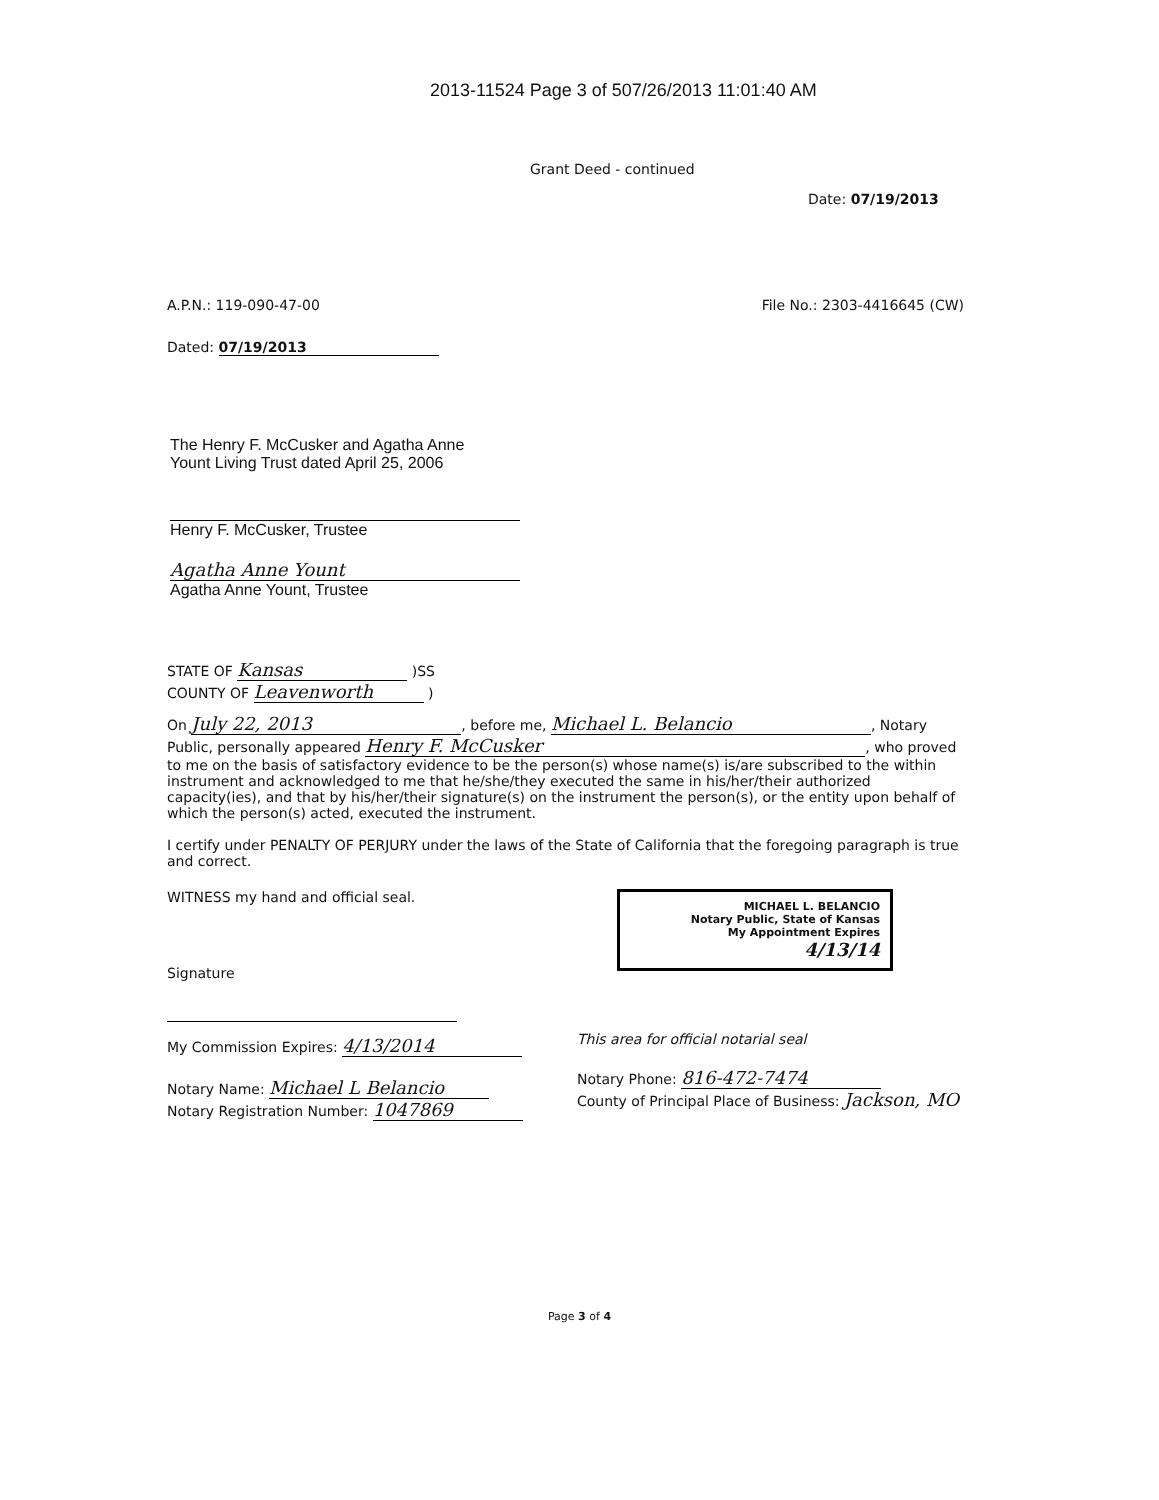2013-11524 Page 3 of 507/26/2013 11:01:40 AM
Grant Deed - continued
Date: 07/19/2013
A.P.N.: 119-090-47-00 File No.: 2303-4416645 (CW)
Dated: 07/19/2013
The Henry F. McCusker and Agatha Anne
Yount Living Trust dated April 25, 2006
Henry F. McCusker, Trustee
Agatha Anne Yount
Agatha Anne Yount, Trustee
STATE OF Kansas )SS
COUNTY OF Leavenworth )
On July 22, 2013, before me, Michael L. Belancio, Notary Public, personally appeared Henry F. McCusker, who proved to me on the basis of satisfactory evidence to be the person(s) whose name(s) is/are subscribed to the within instrument and acknowledged to me that he/she/they executed the same in his/her/their authorized capacity(ies), and that by his/her/their signature(s) on the instrument the person(s), or the entity upon behalf of which the person(s) acted, executed the instrument.
I certify under PENALTY OF PERJURY under the laws of the State of California that the foregoing paragraph is true and correct.
WITNESS my hand and official seal.
Signature
My Commission Expires: 4/13/2014
Notary Name: Michael L Belancio
Notary Registration Number: 1047869
MICHAEL L. BELANCIO
Notary Public, State of Kansas
My Appointment Expires
4/13/14
This area for official notarial seal
Notary Phone: 816-472-7474
County of Principal Place of Business: Jackson, MO
Page 3 of 4